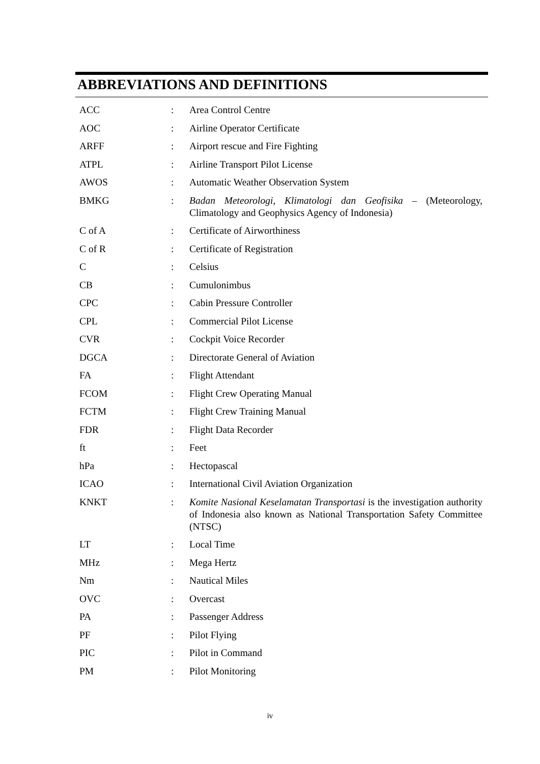ABBREVIATIONS AND DEFINITIONS
| ACC | : | Area Control Centre |
| AOC | : | Airline Operator Certificate |
| ARFF | : | Airport rescue and Fire Fighting |
| ATPL | : | Airline Transport Pilot License |
| AWOS | : | Automatic Weather Observation System |
| BMKG | : | Badan Meteorologi, Klimatologi dan Geofisika – (Meteorology, Climatology and Geophysics Agency of Indonesia) |
| C of A | : | Certificate of Airworthiness |
| C of R | : | Certificate of Registration |
| C | : | Celsius |
| CB | : | Cumulonimbus |
| CPC | : | Cabin Pressure Controller |
| CPL | : | Commercial Pilot License |
| CVR | : | Cockpit Voice Recorder |
| DGCA | : | Directorate General of Aviation |
| FA | : | Flight Attendant |
| FCOM | : | Flight Crew Operating Manual |
| FCTM | : | Flight Crew Training Manual |
| FDR | : | Flight Data Recorder |
| ft | : | Feet |
| hPa | : | Hectopascal |
| ICAO | : | International Civil Aviation Organization |
| KNKT | : | Komite Nasional Keselamatan Transportasi is the investigation authority of Indonesia also known as National Transportation Safety Committee (NTSC) |
| LT | : | Local Time |
| MHz | : | Mega Hertz |
| Nm | : | Nautical Miles |
| OVC | : | Overcast |
| PA | : | Passenger Address |
| PF | : | Pilot Flying |
| PIC | : | Pilot in Command |
| PM | : | Pilot Monitoring |
iv